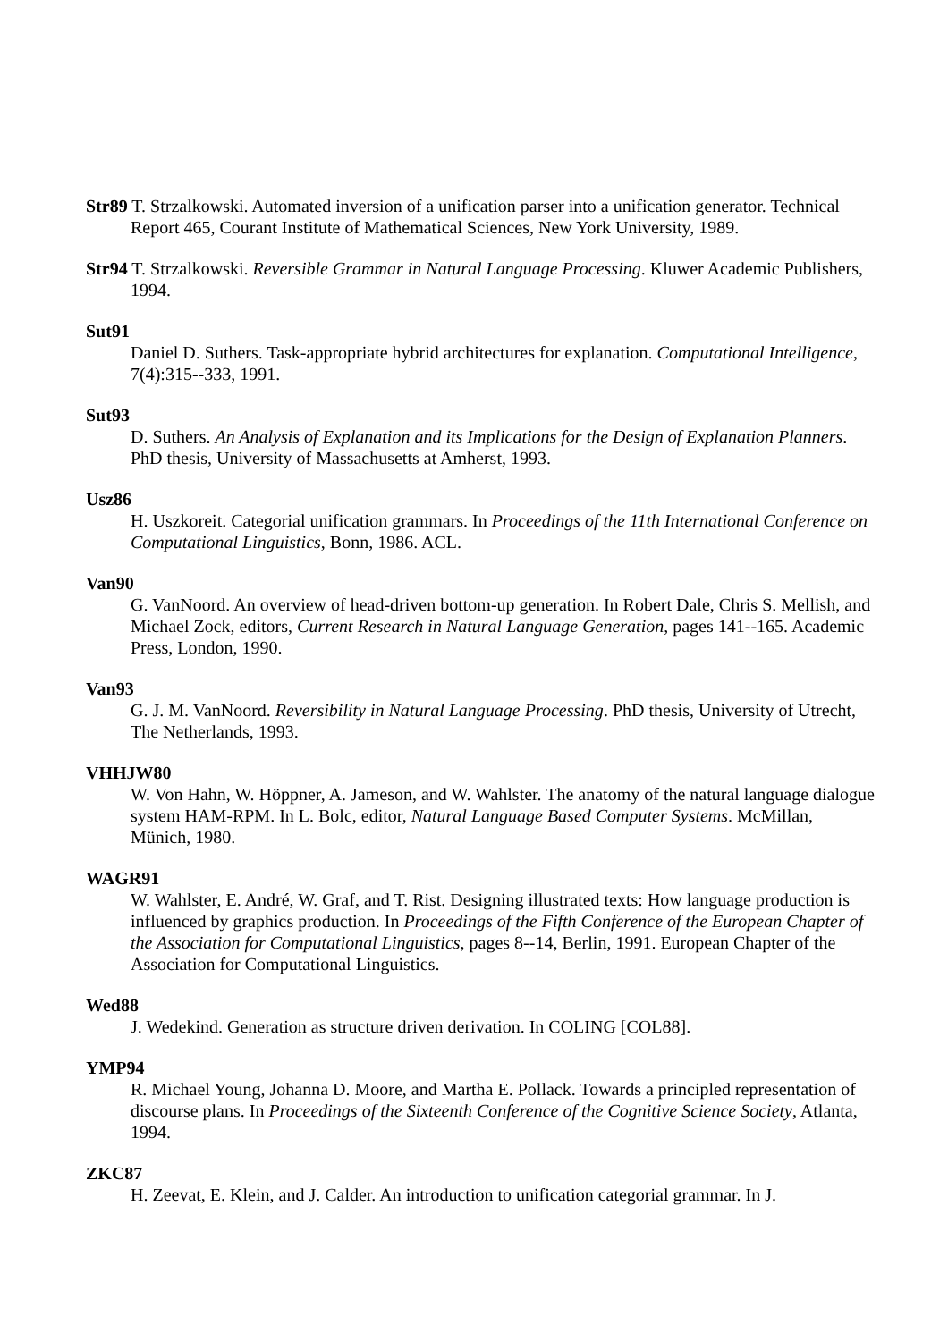Str89 T. Strzalkowski. Automated inversion of a unification parser into a unification generator. Technical Report 465, Courant Institute of Mathematical Sciences, New York University, 1989.
Str94 T. Strzalkowski. Reversible Grammar in Natural Language Processing. Kluwer Academic Publishers, 1994.
Sut91
Daniel D. Suthers. Task-appropriate hybrid architectures for explanation. Computational Intelligence, 7(4):315--333, 1991.
Sut93
D. Suthers. An Analysis of Explanation and its Implications for the Design of Explanation Planners. PhD thesis, University of Massachusetts at Amherst, 1993.
Usz86
H. Uszkoreit. Categorial unification grammars. In Proceedings of the 11th International Conference on Computational Linguistics, Bonn, 1986. ACL.
Van90
G. VanNoord. An overview of head-driven bottom-up generation. In Robert Dale, Chris S. Mellish, and Michael Zock, editors, Current Research in Natural Language Generation, pages 141--165. Academic Press, London, 1990.
Van93
G. J. M. VanNoord. Reversibility in Natural Language Processing. PhD thesis, University of Utrecht, The Netherlands, 1993.
VHHJW80
W. Von Hahn, W. Höppner, A. Jameson, and W. Wahlster. The anatomy of the natural language dialogue system HAM-RPM. In L. Bolc, editor, Natural Language Based Computer Systems. McMillan, Münich, 1980.
WAGR91
W. Wahlster, E. André, W. Graf, and T. Rist. Designing illustrated texts: How language production is influenced by graphics production. In Proceedings of the Fifth Conference of the European Chapter of the Association for Computational Linguistics, pages 8--14, Berlin, 1991. European Chapter of the Association for Computational Linguistics.
Wed88
J. Wedekind. Generation as structure driven derivation. In COLING [COL88].
YMP94
R. Michael Young, Johanna D. Moore, and Martha E. Pollack. Towards a principled representation of discourse plans. In Proceedings of the Sixteenth Conference of the Cognitive Science Society, Atlanta, 1994.
ZKC87
H. Zeevat, E. Klein, and J. Calder. An introduction to unification categorial grammar. In J.